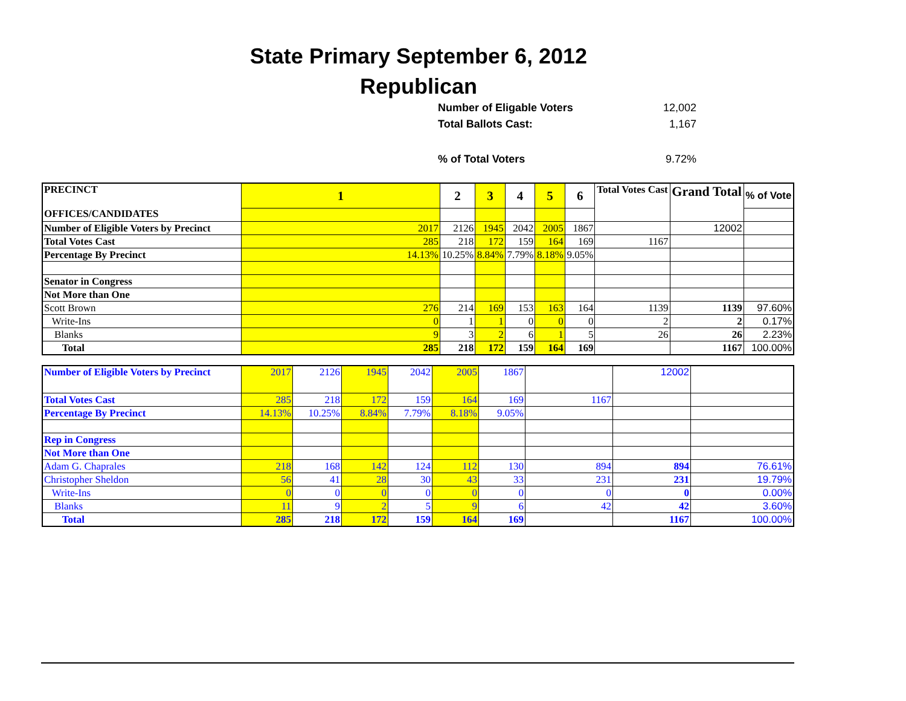State Primary September 6, 2012
Republican
Number of Eligable Voters 12,002
Total Ballots Cast: 1,167
% of Total Voters 9.72%
| PRECINCT OFFICES/CANDIDATES | 1 | 2 | 3 | 4 | 5 | 6 | Total Votes Cast | Grand Total | % of Vote |
| --- | --- | --- | --- | --- | --- | --- | --- | --- | --- |
| Number of Eligible Voters by Precinct | 2017 | 2126 | 1945 | 2042 | 2005 | 1867 | | 12002 | |
| Total Votes Cast | 285 | 218 | 172 | 159 | 164 | 169 | 1167 | | |
| Percentage By Precinct | 14.13% | 10.25% | 8.84% | 7.79% | 8.18% | 9.05% | | | |
| Senator in Congress | | | | | | | | | |
| Not More than One | | | | | | | | | |
| Scott Brown | 276 | 214 | 169 | 153 | 163 | 164 | 1139 | 1139 | 97.60% |
| Write-Ins | 0 | 1 | 1 | 0 | 0 | 0 | 2 | 2 | 0.17% |
| Blanks | 9 | 3 | 2 | 6 | 1 | 5 | 26 | 26 | 2.23% |
| Total | 285 | 218 | 172 | 159 | 164 | 169 | | 1167 | 100.00% |
| Number of Eligible Voters by Precinct | 2017 | 2126 | 1945 | 2042 | 2005 | 1867 | | 12002 | |
| Total Votes Cast | 285 | 218 | 172 | 159 | 164 | 169 | 1167 | | |
| Percentage By Precinct | 14.13% | 10.25% | 8.84% | 7.79% | 8.18% | 9.05% | | | |
| Rep in Congress | | | | | | | | | |
| Not More than One | | | | | | | | | |
| Adam G. Chaprales | 218 | 168 | 142 | 124 | 112 | 130 | 894 | 894 | 76.61% |
| Christopher Sheldon | 56 | 41 | 28 | 30 | 43 | 33 | 231 | 231 | 19.79% |
| Write-Ins | 0 | 0 | 0 | 0 | 0 | 0 | 0 | 0 | 0.00% |
| Blanks | 11 | 9 | 2 | 5 | 9 | 6 | 42 | 42 | 3.60% |
| Total | 285 | 218 | 172 | 159 | 164 | 169 | | 1167 | 100.00% |